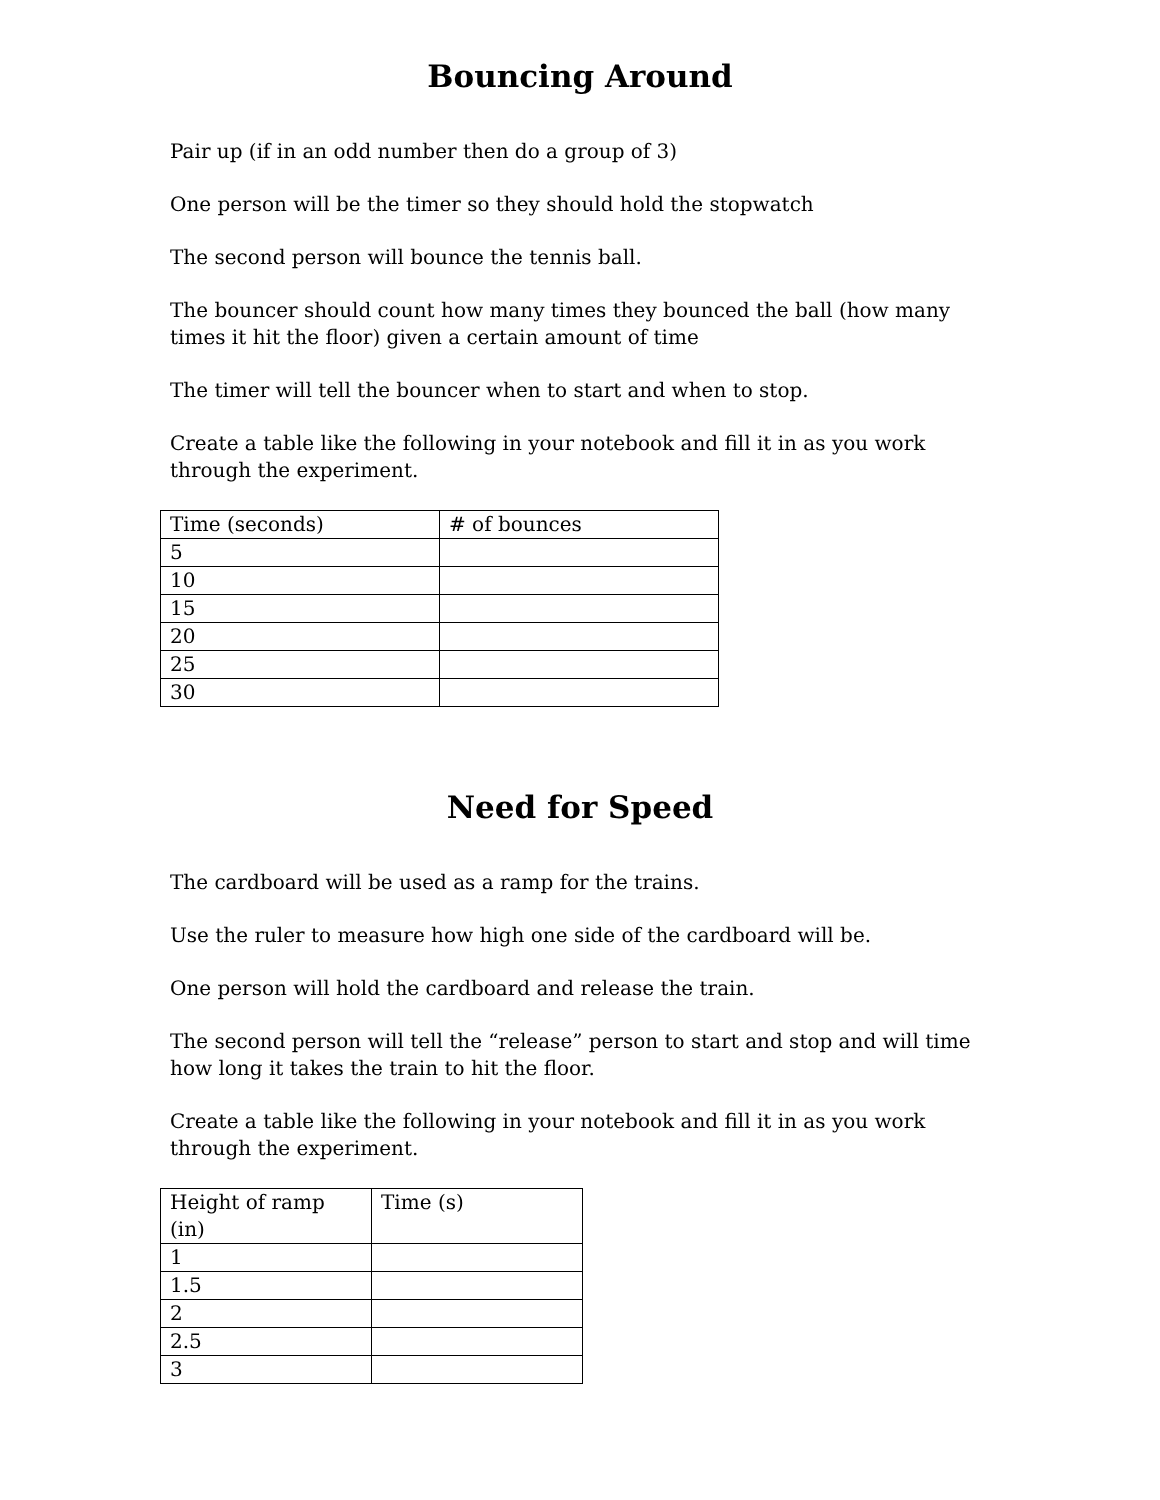Bouncing Around
Pair up (if in an odd number then do a group of 3)
One person will be the timer so they should hold the stopwatch
The second person will bounce the tennis ball.
The bouncer should count how many times they bounced the ball (how many times it hit the floor) given a certain amount of time
The timer will tell the bouncer when to start and when to stop.
Create a table like the following in your notebook and fill it in as you work through the experiment.
| Time (seconds) | # of bounces |
| 5 | |
| 10 | |
| 15 | |
| 20 | |
| 25 | |
| 30 | |
Need for Speed
The cardboard will be used as a ramp for the trains.
Use the ruler to measure how high one side of the cardboard will be.
One person will hold the cardboard and release the train.
The second person will tell the “release” person to start and stop and will time how long it takes the train to hit the floor.
Create a table like the following in your notebook and fill it in as you work through the experiment.
| Height of ramp (in) | Time (s) |
| 1 | |
| 1.5 | |
| 2 | |
| 2.5 | |
| 3 | |